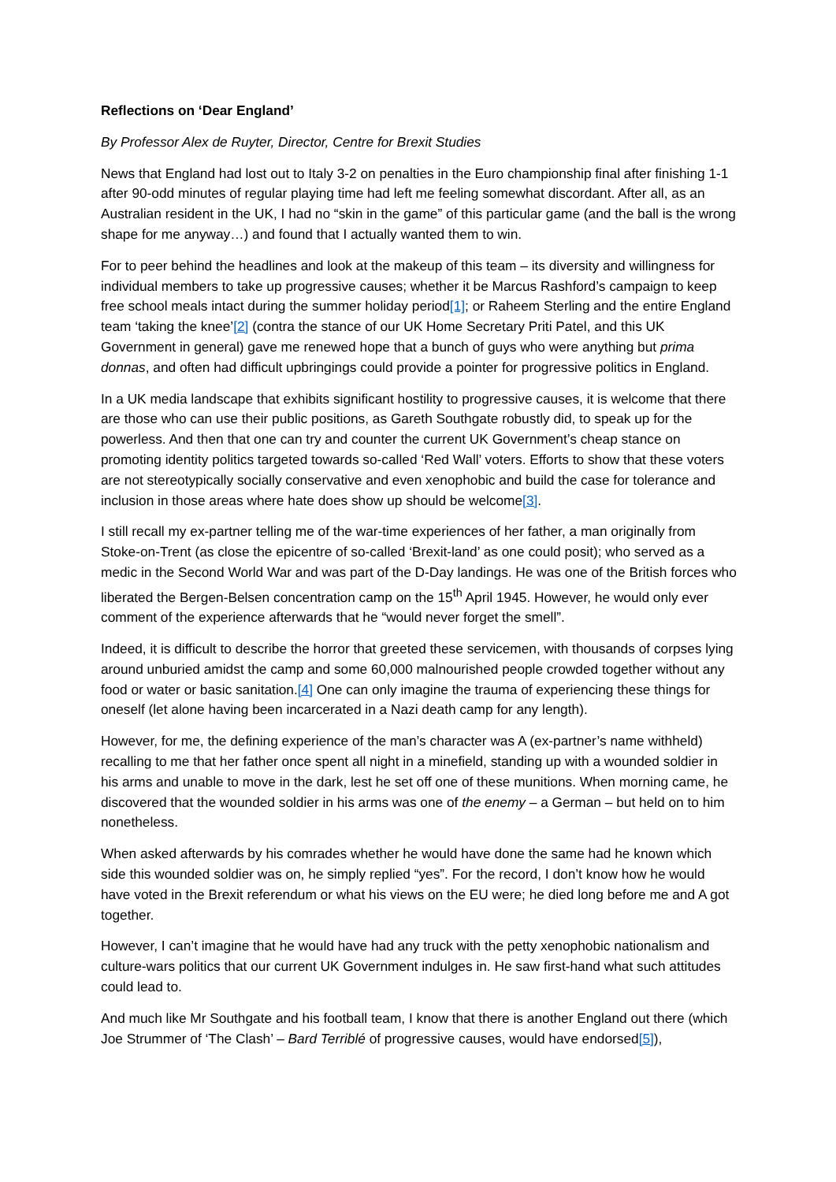Reflections on ‘Dear England’
By Professor Alex de Ruyter, Director, Centre for Brexit Studies
News that England had lost out to Italy 3-2 on penalties in the Euro championship final after finishing 1-1 after 90-odd minutes of regular playing time had left me feeling somewhat discordant. After all, as an Australian resident in the UK, I had no “skin in the game” of this particular game (and the ball is the wrong shape for me anyway…) and found that I actually wanted them to win.
For to peer behind the headlines and look at the makeup of this team – its diversity and willingness for individual members to take up progressive causes; whether it be Marcus Rashford’s campaign to keep free school meals intact during the summer holiday period[1]; or Raheem Sterling and the entire England team ‘taking the knee’[2] (contra the stance of our UK Home Secretary Priti Patel, and this UK Government in general) gave me renewed hope that a bunch of guys who were anything but prima donnas, and often had difficult upbringings could provide a pointer for progressive politics in England.
In a UK media landscape that exhibits significant hostility to progressive causes, it is welcome that there are those who can use their public positions, as Gareth Southgate robustly did, to speak up for the powerless. And then that one can try and counter the current UK Government’s cheap stance on promoting identity politics targeted towards so-called ‘Red Wall’ voters. Efforts to show that these voters are not stereotypically socially conservative and even xenophobic and build the case for tolerance and inclusion in those areas where hate does show up should be welcome[3].
I still recall my ex-partner telling me of the war-time experiences of her father, a man originally from Stoke-on-Trent (as close the epicentre of so-called ‘Brexit-land’ as one could posit); who served as a medic in the Second World War and was part of the D-Day landings. He was one of the British forces who liberated the Bergen-Belsen concentration camp on the 15<sup>th</sup> April 1945. However, he would only ever comment of the experience afterwards that he “would never forget the smell”.
Indeed, it is difficult to describe the horror that greeted these servicemen, with thousands of corpses lying around unburied amidst the camp and some 60,000 malnourished people crowded together without any food or water or basic sanitation.[4] One can only imagine the trauma of experiencing these things for oneself (let alone having been incarcerated in a Nazi death camp for any length).
However, for me, the defining experience of the man’s character was A (ex-partner’s name withheld) recalling to me that her father once spent all night in a minefield, standing up with a wounded soldier in his arms and unable to move in the dark, lest he set off one of these munitions. When morning came, he discovered that the wounded soldier in his arms was one of the enemy – a German – but held on to him nonetheless.
When asked afterwards by his comrades whether he would have done the same had he known which side this wounded soldier was on, he simply replied “yes”. For the record, I don’t know how he would have voted in the Brexit referendum or what his views on the EU were; he died long before me and A got together.
However, I can’t imagine that he would have had any truck with the petty xenophobic nationalism and culture-wars politics that our current UK Government indulges in. He saw first-hand what such attitudes could lead to.
And much like Mr Southgate and his football team, I know that there is another England out there (which Joe Strummer of ‘The Clash’ – Bard Terriblé of progressive causes, would have endorsed[5]),